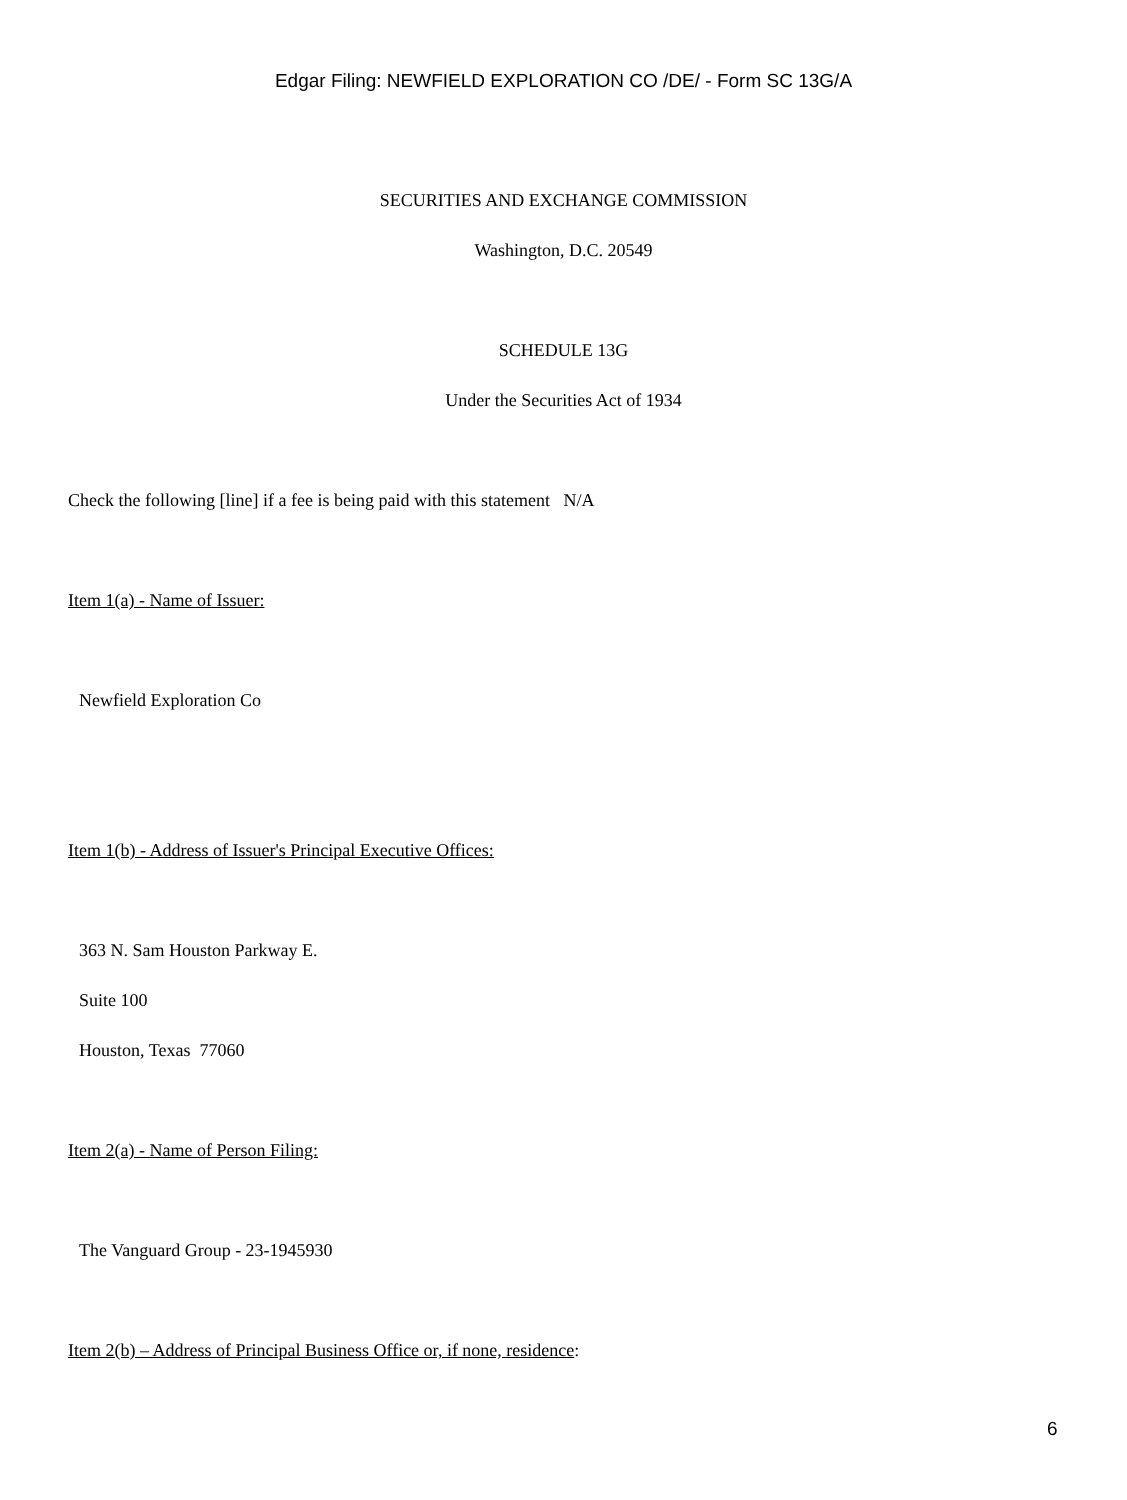Edgar Filing: NEWFIELD EXPLORATION CO /DE/ - Form SC 13G/A
SECURITIES AND EXCHANGE COMMISSION
Washington, D.C. 20549
SCHEDULE 13G
Under the Securities Act of 1934
Check the following [line] if a fee is being paid with this statement N/A
Item 1(a) - Name of Issuer:
Newfield Exploration Co
Item 1(b) - Address of Issuer's Principal Executive Offices:
363 N. Sam Houston Parkway E.
Suite 100
Houston, Texas 77060
Item 2(a) - Name of Person Filing:
The Vanguard Group - 23-1945930
Item 2(b) – Address of Principal Business Office or, if none, residence:
6